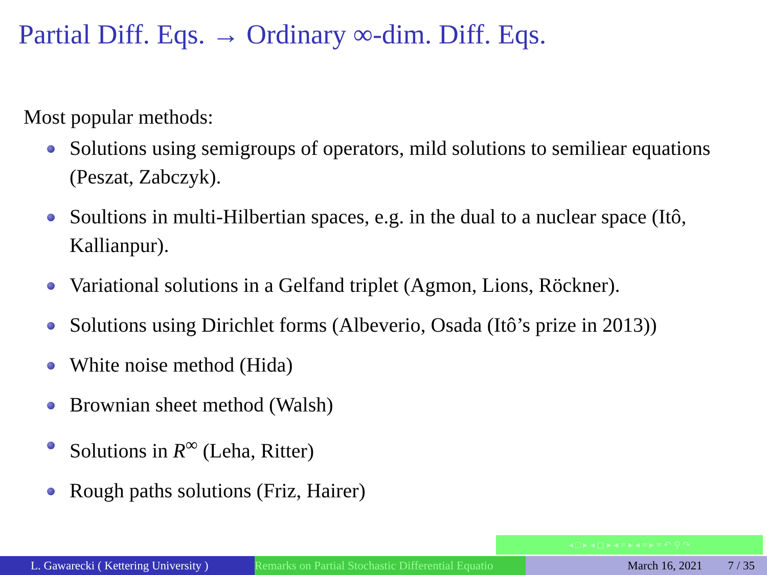Partial Diff. Eqs. → Ordinary ∞-dim. Diff. Eqs.
Most popular methods:
Solutions using semigroups of operators, mild solutions to semiliear equations (Peszat, Zabczyk).
Soultions in multi-Hilbertian spaces, e.g. in the dual to a nuclear space (Itô, Kallianpur).
Variational solutions in a Gelfand triplet (Agmon, Lions, Röckner).
Solutions using Dirichlet forms (Albeverio, Osada (Itô’s prize in 2013))
White noise method (Hida)
Brownian sheet method (Walsh)
Solutions in R<sup>∞</sup> (Leha, Ritter)
Rough paths solutions (Friz, Hairer)
◂ □ ▸ ◂ ◻ ▸ ◂ ≡ ▸ ◂ ≡ ▸ ≡ ↶ ⚲ ↷
L. Gawarecki ( Kettering University )
Remarks on Partial Stochastic Differential Equatio March 16, 2021 7 / 35